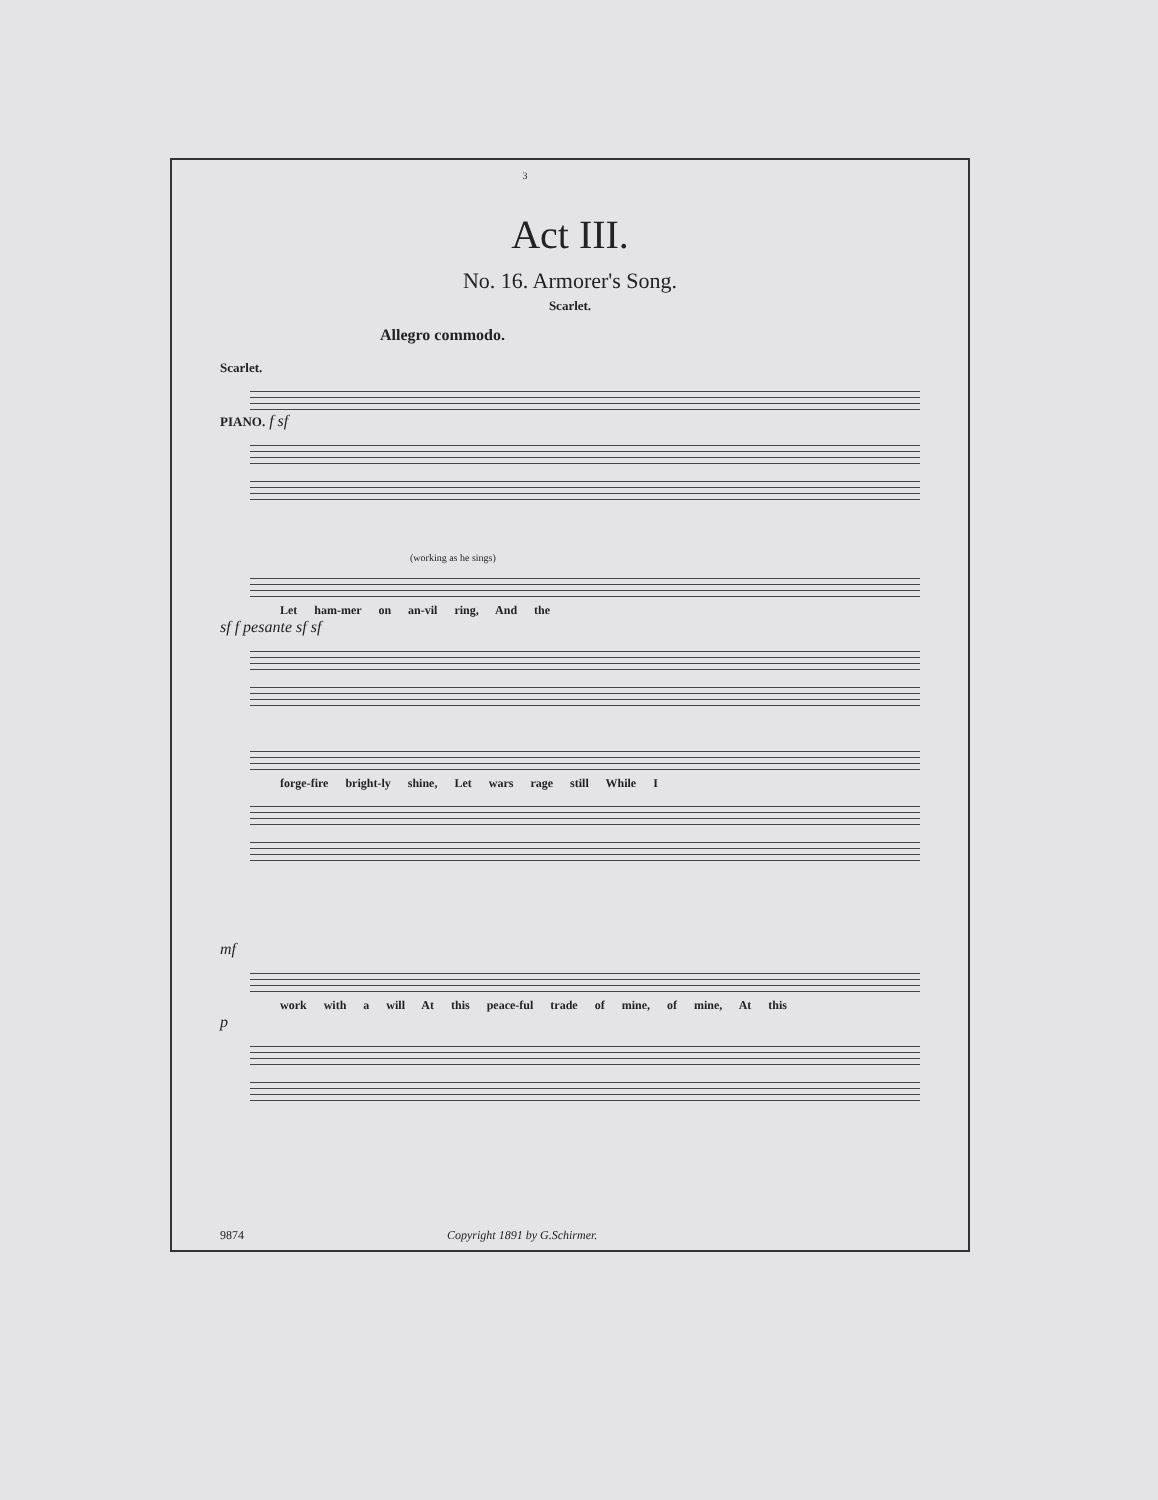3
Act III.
No. 16. Armorer's Song.
Scarlet.
Allegro commodo.
Scarlet.
PIANO. f sf
(working as he sings)
Let ham-mer on an-vil ring, And the
sf f pesante sf sf
forge-fire bright-ly shine, Let wars rage still While I
mf
work with a will At this peace-ful trade of mine, of mine, At this
p
9874 Copyright 1891 by G.Schirmer.